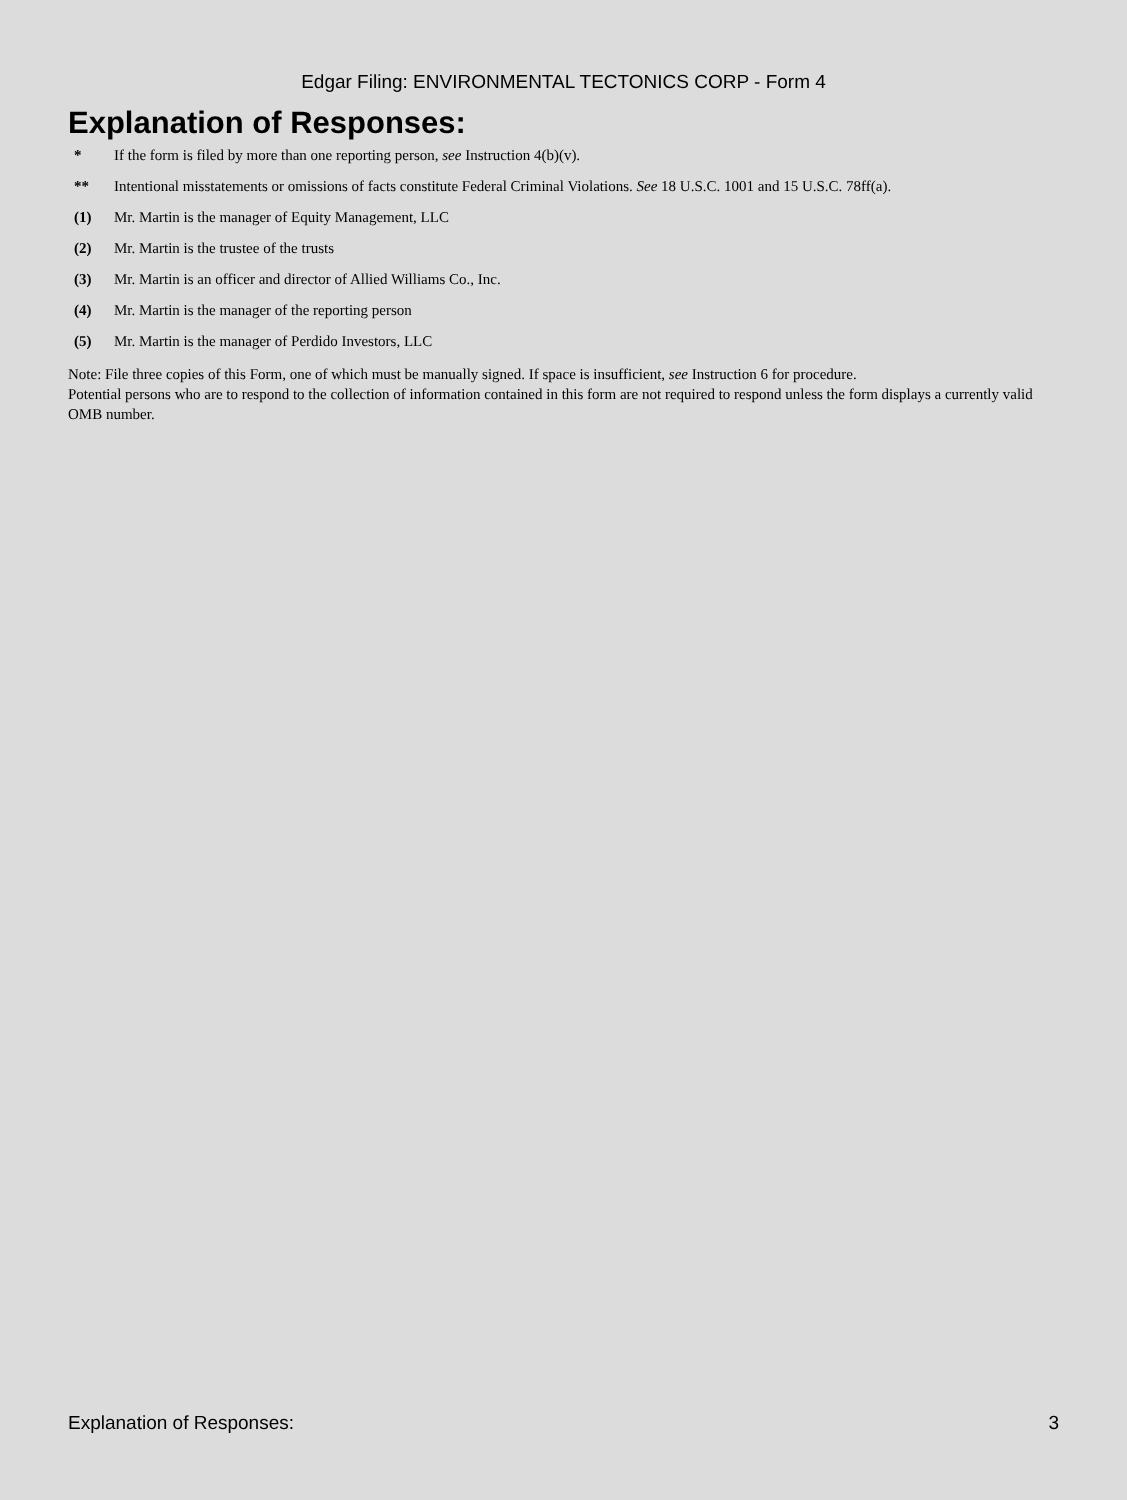Edgar Filing: ENVIRONMENTAL TECTONICS CORP - Form 4
Explanation of Responses:
| * | If the form is filed by more than one reporting person, see Instruction 4(b)(v). |
| ** | Intentional misstatements or omissions of facts constitute Federal Criminal Violations. See 18 U.S.C. 1001 and 15 U.S.C. 78ff(a). |
| (1) | Mr. Martin is the manager of Equity Management, LLC |
| (2) | Mr. Martin is the trustee of the trusts |
| (3) | Mr. Martin is an officer and director of Allied Williams Co., Inc. |
| (4) | Mr. Martin is the manager of the reporting person |
| (5) | Mr. Martin is the manager of Perdido Investors, LLC |
Note: File three copies of this Form, one of which must be manually signed. If space is insufficient, see Instruction 6 for procedure.
Potential persons who are to respond to the collection of information contained in this form are not required to respond unless the form displays a currently valid OMB number.
Explanation of Responses: 3